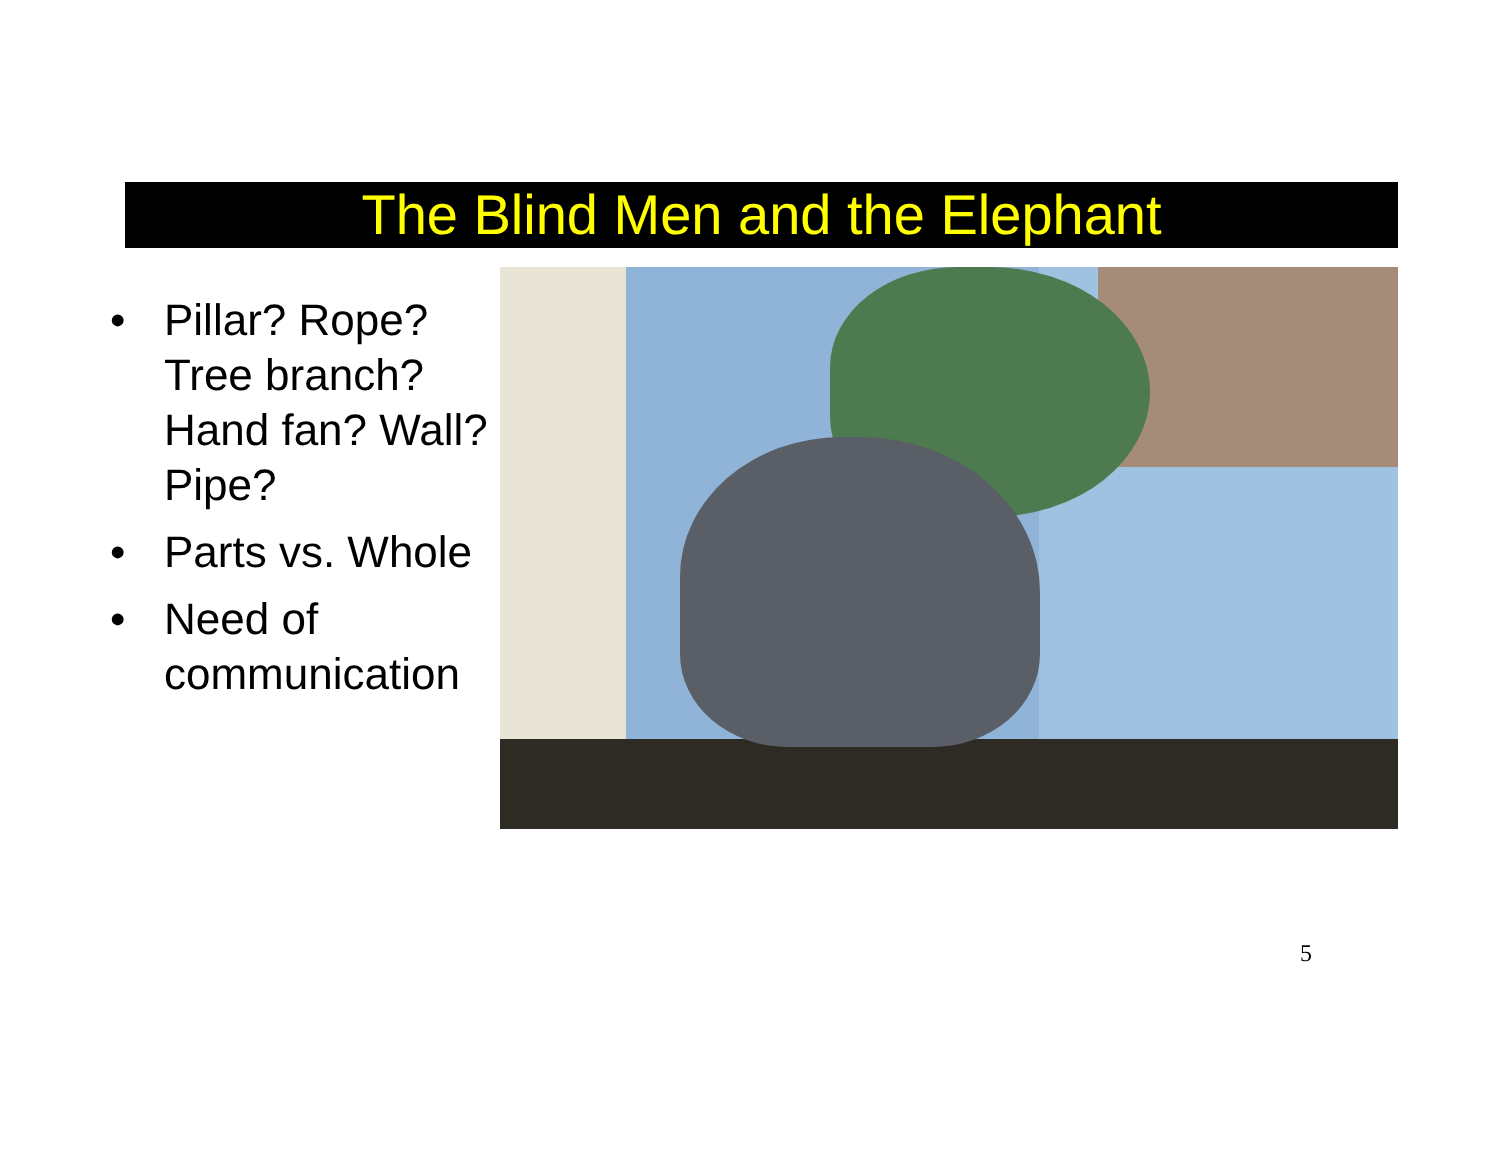The Blind Men and the Elephant
• Pillar? Rope? Tree branch? Hand fan? Wall? Pipe?
• Parts vs. Whole
• Need of communication
5